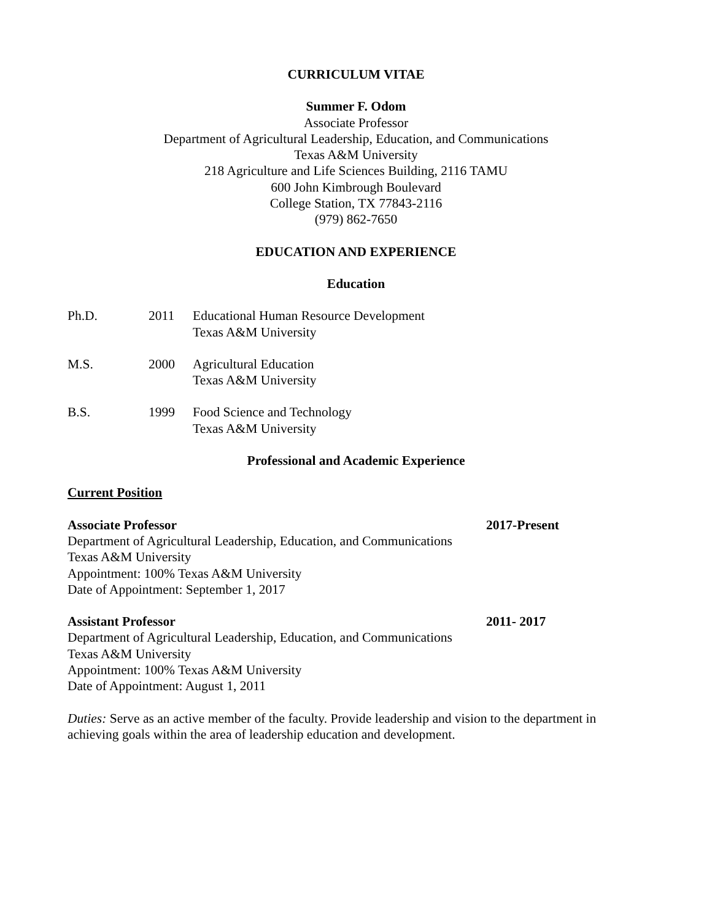CURRICULUM VITAE
Summer F. Odom
Associate Professor
Department of Agricultural Leadership, Education, and Communications
Texas A&M University
218 Agriculture and Life Sciences Building, 2116 TAMU
600 John Kimbrough Boulevard
College Station, TX 77843-2116
(979) 862-7650
EDUCATION AND EXPERIENCE
Education
Ph.D. 2011 Educational Human Resource Development
Texas A&M University
M.S. 2000 Agricultural Education
Texas A&M University
B.S. 1999 Food Science and Technology
Texas A&M University
Professional and Academic Experience
Current Position
Associate Professor 2017-Present
Department of Agricultural Leadership, Education, and Communications
Texas A&M University
Appointment: 100% Texas A&M University
Date of Appointment: September 1, 2017
Assistant Professor 2011- 2017
Department of Agricultural Leadership, Education, and Communications
Texas A&M University
Appointment: 100% Texas A&M University
Date of Appointment: August 1, 2011
Duties: Serve as an active member of the faculty. Provide leadership and vision to the department in achieving goals within the area of leadership education and development.